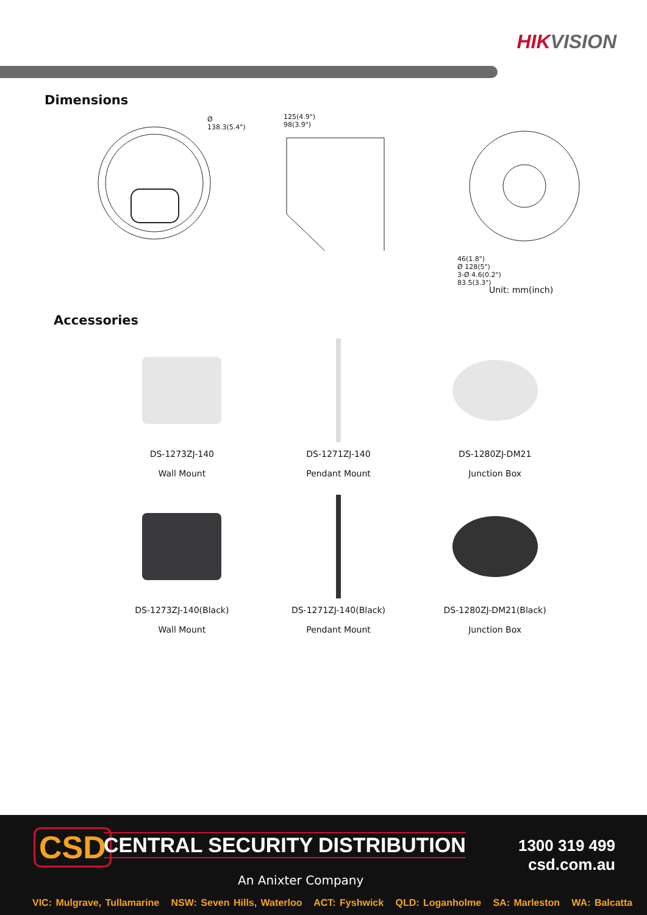HIKVISION
Dimensions
Ø 138.3(5.4")
125(4.9")
98(3.9")
46(1.8")
Ø 128(5")
3-Ø 4.6(0.2")
83.5(3.3")
Unit: mm(inch)
Accessories
DS-1273ZJ-140
Wall Mount
DS-1271ZJ-140
Pendant Mount
DS-1280ZJ-DM21
Junction Box
DS-1273ZJ-140(Black)
Wall Mount
DS-1271ZJ-140(Black)
Pendant Mount
DS-1280ZJ-DM21(Black)
Junction Box
CSD CENTRAL SECURITY DISTRIBUTION
An Anixter Company
1300 319 499
csd.com.au
VIC: Mulgrave, Tullamarine NSW: Seven Hills, Waterloo ACT: Fyshwick QLD: Loganholme SA: Marleston WA: Balcatta